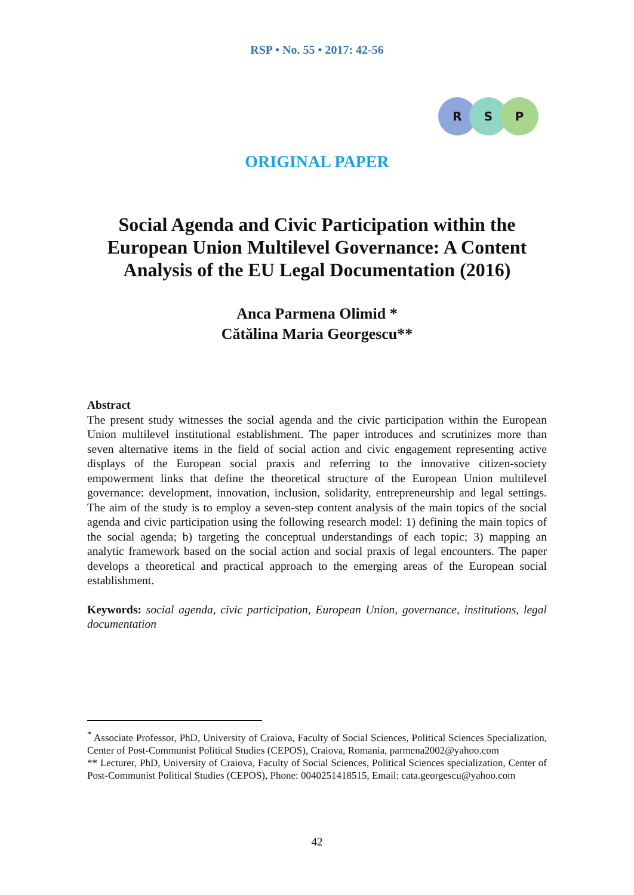RSP • No. 55 • 2017: 42-56
R S P
ORIGINAL PAPER
Social Agenda and Civic Participation within the European Union Multilevel Governance: A Content Analysis of the EU Legal Documentation (2016)
Anca Parmena Olimid *
Cătălina Maria Georgescu**
Abstract
The present study witnesses the social agenda and the civic participation within the European Union multilevel institutional establishment. The paper introduces and scrutinizes more than seven alternative items in the field of social action and civic engagement representing active displays of the European social praxis and referring to the innovative citizen-society empowerment links that define the theoretical structure of the European Union multilevel governance: development, innovation, inclusion, solidarity, entrepreneurship and legal settings. The aim of the study is to employ a seven-step content analysis of the main topics of the social agenda and civic participation using the following research model: 1) defining the main topics of the social agenda; b) targeting the conceptual understandings of each topic; 3) mapping an analytic framework based on the social action and social praxis of legal encounters. The paper develops a theoretical and practical approach to the emerging areas of the European social establishment.
Keywords: social agenda, civic participation, European Union, governance, institutions, legal documentation
<sup>*</sup> Associate Professor, PhD, University of Craiova, Faculty of Social Sciences, Political Sciences Specialization, Center of Post-Communist Political Studies (CEPOS), Craiova, Romania, parmena2002@yahoo.com
** Lecturer, PhD, University of Craiova, Faculty of Social Sciences, Political Sciences specialization, Center of Post-Communist Political Studies (CEPOS), Phone: 0040251418515, Email: cata.georgescu@yahoo.com
42